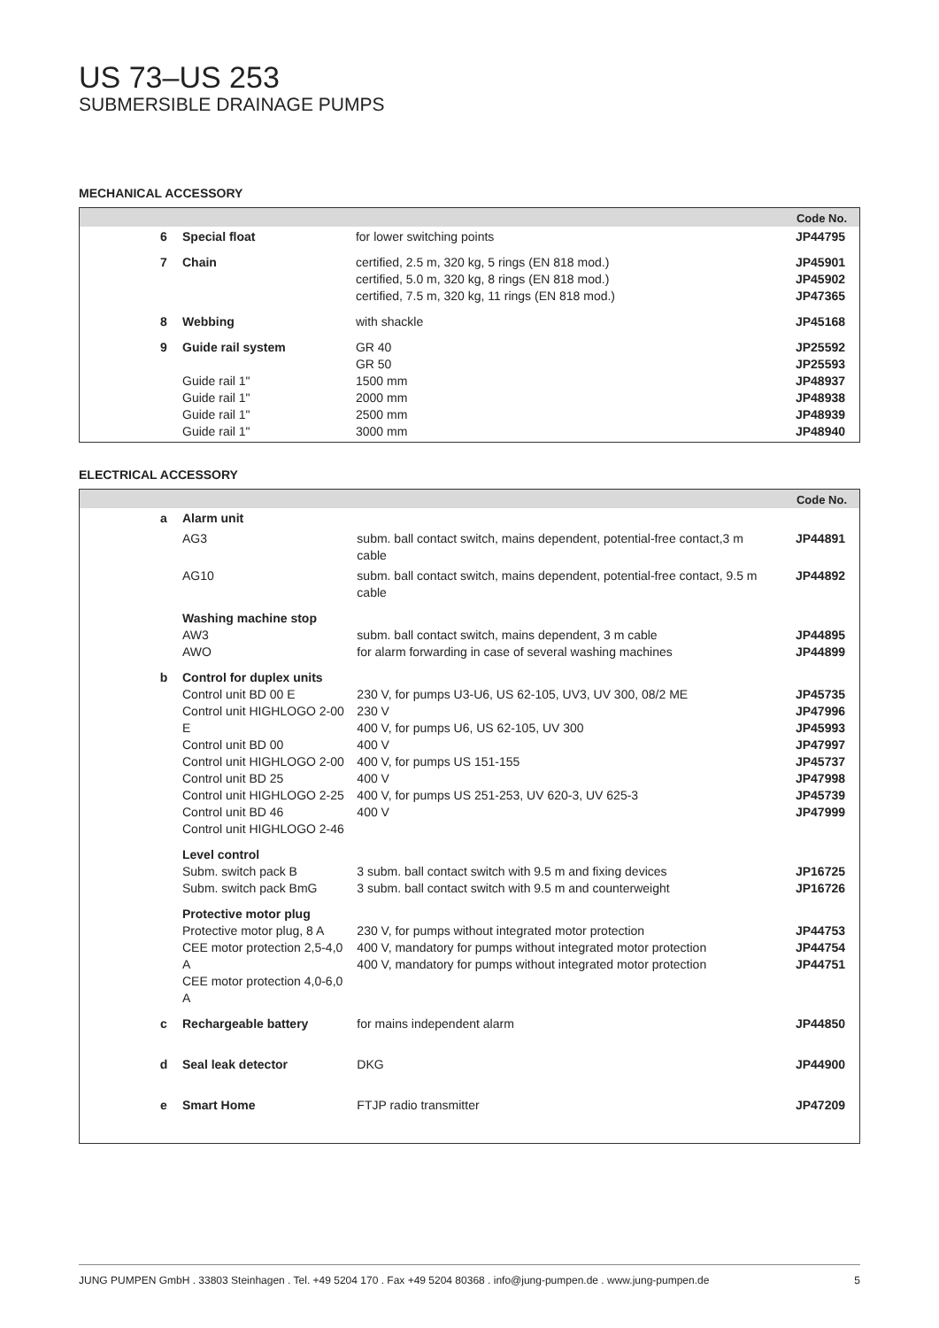US 73–US 253
SUBMERSIBLE DRAINAGE PUMPS
MECHANICAL ACCESSORY
| | | | | Code No. |
| --- | --- | --- | --- | --- |
| | 6 | Special float | for lower switching points | JP44795 |
| | 7 | Chain | certified, 2.5 m, 320 kg, 5 rings (EN 818 mod.) certified, 5.0 m, 320 kg, 8 rings (EN 818 mod.) certified, 7.5 m, 320 kg, 11 rings (EN 818 mod.) | JP45901 JP45902 JP47365 |
| | 8 | Webbing | with shackle | JP45168 |
| | 9 | Guide rail system Guide rail 1" Guide rail 1" Guide rail 1" Guide rail 1" | GR 40 GR 50 1500 mm 2000 mm 2500 mm 3000 mm | JP25592 JP25593 JP48937 JP48938 JP48939 JP48940 |
ELECTRICAL ACCESSORY
| | | | | Code No. |
| --- | --- | --- | --- | --- |
| | a | Alarm unit | | |
| | | AG3 | subm. ball contact switch, mains dependent, potential-free contact,3 m cable | JP44891 |
| | | AG10 | subm. ball contact switch, mains dependent, potential-free contact, 9.5 m cable | JP44892 |
| | | Washing machine stop AW3 AWO | subm. ball contact switch, mains dependent, 3 m cable for alarm forwarding in case of several washing machines | JP44895 JP44899 |
| | b | Control for duplex units Control unit BD 00 E Control unit HIGHLOGO 2-00 E Control unit BD 00 Control unit HIGHLOGO 2-00 Control unit BD 25 Control unit HIGHLOGO 2-25 Control unit BD 46 Control unit HIGHLOGO 2-46 | 230 V, for pumps U3-U6, US 62-105, UV3, UV 300, 08/2 ME 230 V 400 V, for pumps U6, US 62-105, UV 300 400 V 400 V, for pumps US 151-155 400 V 400 V, for pumps US 251-253, UV 620-3, UV 625-3 400 V | JP45735 JP47996 JP45993 JP47997 JP45737 JP47998 JP45739 JP47999 |
| | | Level control Subm. switch pack B Subm. switch pack BmG | 3 subm. ball contact switch with 9.5 m and fixing devices 3 subm. ball contact switch with 9.5 m and counterweight | JP16725 JP16726 |
| | | Protective motor plug Protective motor plug, 8 A CEE motor protection 2,5-4,0 A CEE motor protection 4,0-6,0 A | 230 V, for pumps without integrated motor protection 400 V, mandatory for pumps without integrated motor protection 400 V, mandatory for pumps without integrated motor protection | JP44753 JP44754 JP44751 |
| | c | Rechargeable battery | for mains independent alarm | JP44850 |
| | d | Seal leak detector | DKG | JP44900 |
| | e | Smart Home | FTJP radio transmitter | JP47209 |
JUNG PUMPEN GmbH . 33803 Steinhagen . Tel. +49 5204 170 . Fax +49 5204 80368 . info@jung-pumpen.de . www.jung-pumpen.de 5